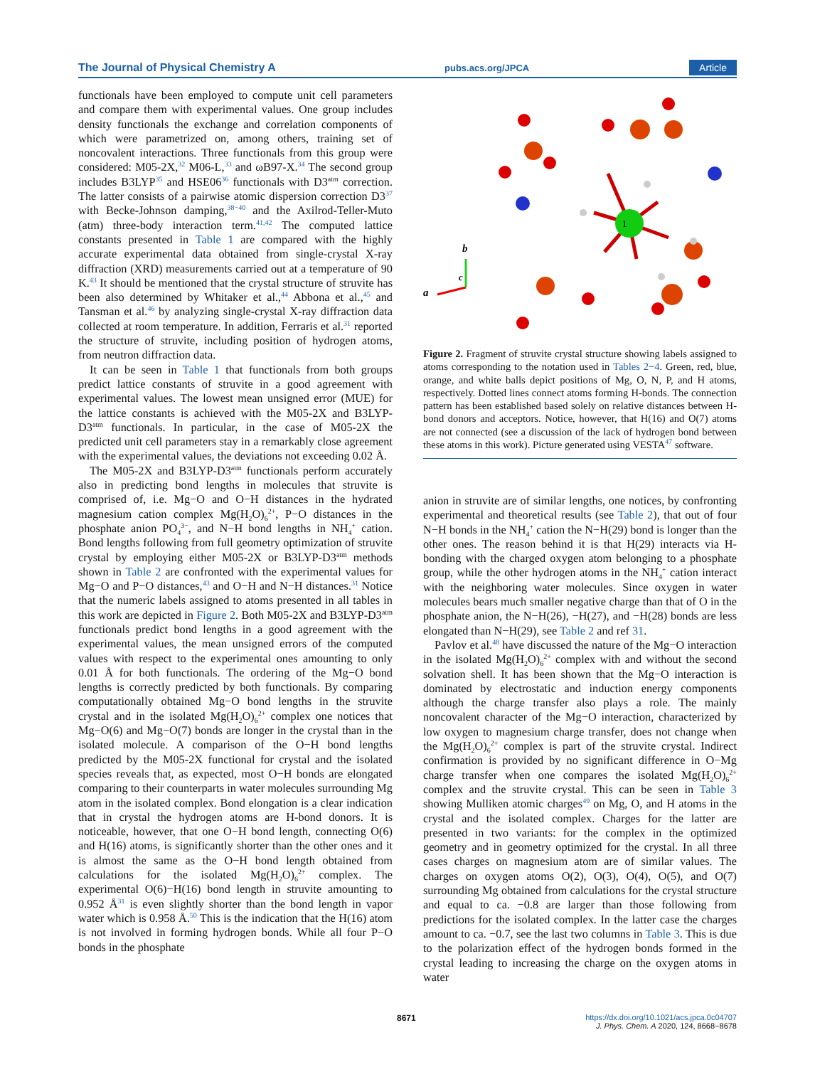The Journal of Physical Chemistry A pubs.acs.org/JPCA Article
functionals have been employed to compute unit cell parameters and compare them with experimental values. One group includes density functionals the exchange and correlation components of which were parametrized on, among others, training set of noncovalent interactions. Three functionals from this group were considered: M05-2X,<sup>32</sup> M06-L,<sup>33</sup> and ωB97-X.<sup>34</sup> The second group includes B3LYP<sup>35</sup> and HSE06<sup>36</sup> functionals with D3<sup>atm</sup> correction. The latter consists of a pairwise atomic dispersion correction D3<sup>37</sup> with Becke-Johnson damping,<sup>38−40</sup> and the Axilrod-Teller-Muto (atm) three-body interaction term.<sup>41,42</sup> The computed lattice constants presented in Table 1 are compared with the highly accurate experimental data obtained from single-crystal X-ray diffraction (XRD) measurements carried out at a temperature of 90 K.<sup>43</sup> It should be mentioned that the crystal structure of struvite has been also determined by Whitaker et al.,<sup>44</sup> Abbona et al.,<sup>45</sup> and Tansman et al.<sup>46</sup> by analyzing single-crystal X-ray diffraction data collected at room temperature. In addition, Ferraris et al.<sup>31</sup> reported the structure of struvite, including position of hydrogen atoms, from neutron diffraction data.
It can be seen in Table 1 that functionals from both groups predict lattice constants of struvite in a good agreement with experimental values. The lowest mean unsigned error (MUE) for the lattice constants is achieved with the M05-2X and B3LYP-D3<sup>atm</sup> functionals. In particular, in the case of M05-2X the predicted unit cell parameters stay in a remarkably close agreement with the experimental values, the deviations not exceeding 0.02 Å.
The M05-2X and B3LYP-D3<sup>atm</sup> functionals perform accurately also in predicting bond lengths in molecules that struvite is comprised of, i.e. Mg−O and O−H distances in the hydrated magnesium cation complex Mg(H<sub>2</sub>O)<sub>6</sub><sup>2+</sup>, P−O distances in the phosphate anion PO<sub>4</sub><sup>3−</sup>, and N−H bond lengths in NH<sub>4</sub><sup>+</sup> cation. Bond lengths following from full geometry optimization of struvite crystal by employing either M05-2X or B3LYP-D3<sup>atm</sup> methods shown in Table 2 are confronted with the experimental values for Mg−O and P−O distances,<sup>43</sup> and O−H and N−H distances.<sup>31</sup> Notice that the numeric labels assigned to atoms presented in all tables in this work are depicted in Figure 2. Both M05-2X and B3LYP-D3<sup>atm</sup> functionals predict bond lengths in a good agreement with the experimental values, the mean unsigned errors of the computed values with respect to the experimental ones amounting to only 0.01 Å for both functionals. The ordering of the Mg−O bond lengths is correctly predicted by both functionals. By comparing computationally obtained Mg−O bond lengths in the struvite crystal and in the isolated Mg(H<sub>2</sub>O)<sub>6</sub><sup>2+</sup> complex one notices that Mg−O(6) and Mg−O(7) bonds are longer in the crystal than in the isolated molecule. A comparison of the O−H bond lengths predicted by the M05-2X functional for crystal and the isolated species reveals that, as expected, most O−H bonds are elongated comparing to their counterparts in water molecules surrounding Mg atom in the isolated complex. Bond elongation is a clear indication that in crystal the hydrogen atoms are H-bond donors. It is noticeable, however, that one O−H bond length, connecting O(6) and H(16) atoms, is significantly shorter than the other ones and it is almost the same as the O−H bond length obtained from calculations for the isolated Mg(H<sub>2</sub>O)<sub>6</sub><sup>2+</sup> complex. The experimental O(6)−H(16) bond length in struvite amounting to 0.952 Å<sup>31</sup> is even slightly shorter than the bond length in vapor water which is 0.958 Å.<sup>50</sup> This is the indication that the H(16) atom is not involved in forming hydrogen bonds. While all four P−O bonds in the phosphate
1
a
c
b
Figure 2. Fragment of struvite crystal structure showing labels assigned to atoms corresponding to the notation used in Tables 2−4. Green, red, blue, orange, and white balls depict positions of Mg, O, N, P, and H atoms, respectively. Dotted lines connect atoms forming H-bonds. The connection pattern has been established based solely on relative distances between H-bond donors and acceptors. Notice, however, that H(16) and O(7) atoms are not connected (see a discussion of the lack of hydrogen bond between these atoms in this work). Picture generated using VESTA<sup>47</sup> software.
anion in struvite are of similar lengths, one notices, by confronting experimental and theoretical results (see Table 2), that out of four N−H bonds in the NH<sub>4</sub><sup>+</sup> cation the N−H(29) bond is longer than the other ones. The reason behind it is that H(29) interacts via H-bonding with the charged oxygen atom belonging to a phosphate group, while the other hydrogen atoms in the NH<sub>4</sub><sup>+</sup> cation interact with the neighboring water molecules. Since oxygen in water molecules bears much smaller negative charge than that of O in the phosphate anion, the N−H(26), −H(27), and −H(28) bonds are less elongated than N−H(29), see Table 2 and ref 31.
Pavlov et al.<sup>48</sup> have discussed the nature of the Mg−O interaction in the isolated Mg(H<sub>2</sub>O)<sub>6</sub><sup>2+</sup> complex with and without the second solvation shell. It has been shown that the Mg−O interaction is dominated by electrostatic and induction energy components although the charge transfer also plays a role. The mainly noncovalent character of the Mg−O interaction, characterized by low oxygen to magnesium charge transfer, does not change when the Mg(H<sub>2</sub>O)<sub>6</sub><sup>2+</sup> complex is part of the struvite crystal. Indirect confirmation is provided by no significant difference in O−Mg charge transfer when one compares the isolated Mg(H<sub>2</sub>O)<sub>6</sub><sup>2+</sup> complex and the struvite crystal. This can be seen in Table 3 showing Mulliken atomic charges<sup>49</sup> on Mg, O, and H atoms in the crystal and the isolated complex. Charges for the latter are presented in two variants: for the complex in the optimized geometry and in geometry optimized for the crystal. In all three cases charges on magnesium atom are of similar values. The charges on oxygen atoms O(2), O(3), O(4), O(5), and O(7) surrounding Mg obtained from calculations for the crystal structure and equal to ca. −0.8 are larger than those following from predictions for the isolated complex. In the latter case the charges amount to ca. −0.7, see the last two columns in Table 3. This is due to the polarization effect of the hydrogen bonds formed in the crystal leading to increasing the charge on the oxygen atoms in water
8671
https://dx.doi.org/10.1021/acs.jpca.0c04707
J. Phys. Chem. A 2020, 124, 8668−8678